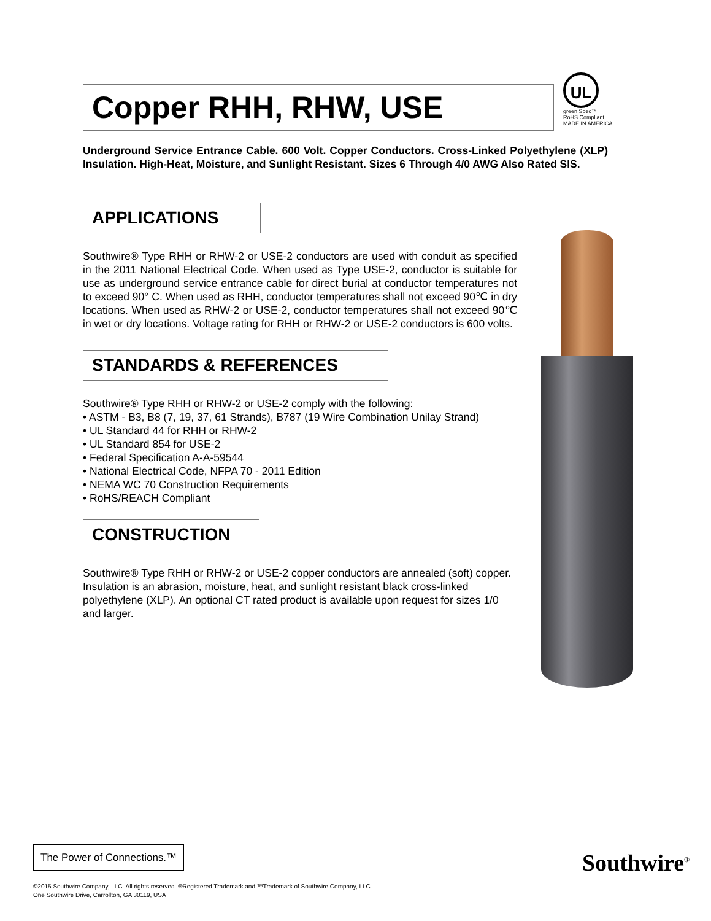Copper RHH, RHW, USE
UL
green Spec™
RoHS Compliant
MADE IN AMERICA
Underground Service Entrance Cable. 600 Volt. Copper Conductors. Cross-Linked Polyethylene (XLP) Insulation. High-Heat, Moisture, and Sunlight Resistant. Sizes 6 Through 4/0 AWG Also Rated SIS.
APPLICATIONS
Southwire® Type RHH or RHW-2 or USE-2 conductors are used with conduit as specified in the 2011 National Electrical Code. When used as Type USE-2, conductor is suitable for use as underground service entrance cable for direct burial at conductor temperatures not to exceed 90° C. When used as RHH, conductor temperatures shall not exceed 90℃ in dry locations. When used as RHW-2 or USE-2, conductor temperatures shall not exceed 90℃ in wet or dry locations. Voltage rating for RHH or RHW-2 or USE-2 conductors is 600 volts.
STANDARDS & REFERENCES
Southwire® Type RHH or RHW-2 or USE-2 comply with the following:
• ASTM - B3, B8 (7, 19, 37, 61 Strands), B787 (19 Wire Combination Unilay Strand)
• UL Standard 44 for RHH or RHW-2
• UL Standard 854 for USE-2
• Federal Specification A-A-59544
• National Electrical Code, NFPA 70 - 2011 Edition
• NEMA WC 70 Construction Requirements
• RoHS/REACH Compliant
CONSTRUCTION
Southwire® Type RHH or RHW-2 or USE-2 copper conductors are annealed (soft) copper. Insulation is an abrasion, moisture, heat, and sunlight resistant black cross-linked polyethylene (XLP). An optional CT rated product is available upon request for sizes 1/0 and larger.
The Power of Connections.™
Southwire<sup>®</sup>
©2015 Southwire Company, LLC. All rights reserved. ®Registered Trademark and ™Trademark of Southwire Company, LLC.
One Southwire Drive, Carrollton, GA 30119, USA